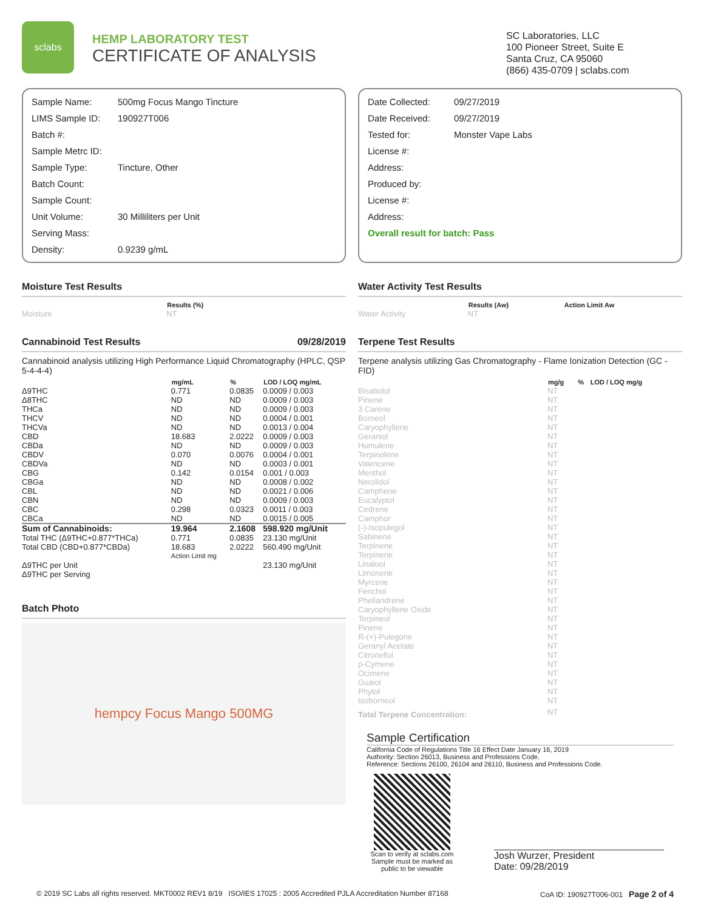sclabs
HEMP LABORATORY TEST
CERTIFICATE OF ANALYSIS
SC Laboratories, LLC
100 Pioneer Street, Suite E
Santa Cruz, CA 95060
(866) 435-0709 | sclabs.com
| Sample Name: | 500mg Focus Mango Tincture |
| LIMS Sample ID: | 190927T006 |
| Batch #: | |
| Sample Metrc ID: | |
| Sample Type: | Tincture, Other |
| Batch Count: | |
| Sample Count: | |
| Unit Volume: | 30 Milliliters per Unit |
| Serving Mass: | |
| Density: | 0.9239 g/mL |
| Date Collected: | 09/27/2019 |
| Date Received: | 09/27/2019 |
| Tested for: | Monster Vape Labs |
| License #: | |
| Address: | |
| Produced by: | |
| License #: | |
| Address: | |
| Overall result for batch: Pass | |
Moisture Test Results
| | Results (%) |
| --- | --- |
| Moisture | NT |
Cannabinoid Test Results 09/28/2019
Cannabinoid analysis utilizing High Performance Liquid Chromatography (HPLC, QSP 5-4-4-4)
| | mg/mL | % | LOD / LOQ mg/mL |
| --- | --- | --- | --- |
| Δ9THC | 0.771 | 0.0835 | 0.0009 / 0.003 |
| Δ8THC | ND | ND | 0.0009 / 0.003 |
| THCa | ND | ND | 0.0009 / 0.003 |
| THCV | ND | ND | 0.0004 / 0.001 |
| THCVa | ND | ND | 0.0013 / 0.004 |
| CBD | 18.683 | 2.0222 | 0.0009 / 0.003 |
| CBDa | ND | ND | 0.0009 / 0.003 |
| CBDV | 0.070 | 0.0076 | 0.0004 / 0.001 |
| CBDVa | ND | ND | 0.0003 / 0.001 |
| CBG | 0.142 | 0.0154 | 0.001 / 0.003 |
| CBGa | ND | ND | 0.0008 / 0.002 |
| CBL | ND | ND | 0.0021 / 0.006 |
| CBN | ND | ND | 0.0009 / 0.003 |
| CBC | 0.298 | 0.0323 | 0.0011 / 0.003 |
| CBCa | ND | ND | 0.0015 / 0.005 |
| Sum of Cannabinoids: | 19.964 | 2.1608 | 598.920 mg/Unit |
| Total THC (Δ9THC+0.877*THCa) | 0.771 | 0.0835 | 23.130 mg/Unit |
| Total CBD (CBD+0.877*CBDa) | 18.683 | 2.0222 | 560.490 mg/Unit |
| | Action Limit mg | | |
| Δ9THC per Unit | | | 23.130 mg/Unit |
| Δ9THC per Serving | | | |
Batch Photo
hempcy Focus Mango 500MG
Water Activity Test Results
| | Results (Aw) | Action Limit Aw |
| --- | --- | --- |
| Water Activity | NT | |
Terpene Test Results
Terpene analysis utilizing Gas Chromatography - Flame Ionization Detection (GC - FID)
| | mg/g | % | LOD / LOQ mg/g |
| --- | --- | --- | --- |
| Bisabolol | NT | | |
| Pinene | NT | | |
| 3 Carene | NT | | |
| Borneol | NT | | |
| Caryophyllene | NT | | |
| Geraniol | NT | | |
| Humulene | NT | | |
| Terpinolene | NT | | |
| Valencene | NT | | |
| Menthol | NT | | |
| Nerolidol | NT | | |
| Camphene | NT | | |
| Eucalyptol | NT | | |
| Cedrene | NT | | |
| Camphor | NT | | |
| (-)-Isopulegol | NT | | |
| Sabinene | NT | | |
| Terpinene | NT | | |
| Terpinene | NT | | |
| Linalool | NT | | |
| Limonene | NT | | |
| Myrcene | NT | | |
| Fenchol | NT | | |
| Phellandrene | NT | | |
| Caryophyllene Oxide | NT | | |
| Terpineol | NT | | |
| Pinene | NT | | |
| R-(+)-Pulegone | NT | | |
| Geranyl Acetate | NT | | |
| Citronellol | NT | | |
| p-Cymene | NT | | |
| Ocimene | NT | | |
| Guaiol | NT | | |
| Phytol | NT | | |
| Isoborneol | NT | | |
| Total Terpene Concentration: | NT | | |
Sample Certification
California Code of Regulations Title 16 Effect Date January 16, 2019
Authority: Section 26013, Business and Professions Code.
Reference: Sections 26100, 26104 and 26110, Business and Professions Code.
Scan to verify at sclabs.com
Sample must be marked as public to be viewable
Josh Wurzer, President
Date: 09/28/2019
© 2019 SC Labs all rights reserved. MKT0002 REV1 8/19 ISO/IES 17025 : 2005 Accredited PJLA Accreditation Number 87168 CoA ID: 190927T006-001 Page 2 of 4